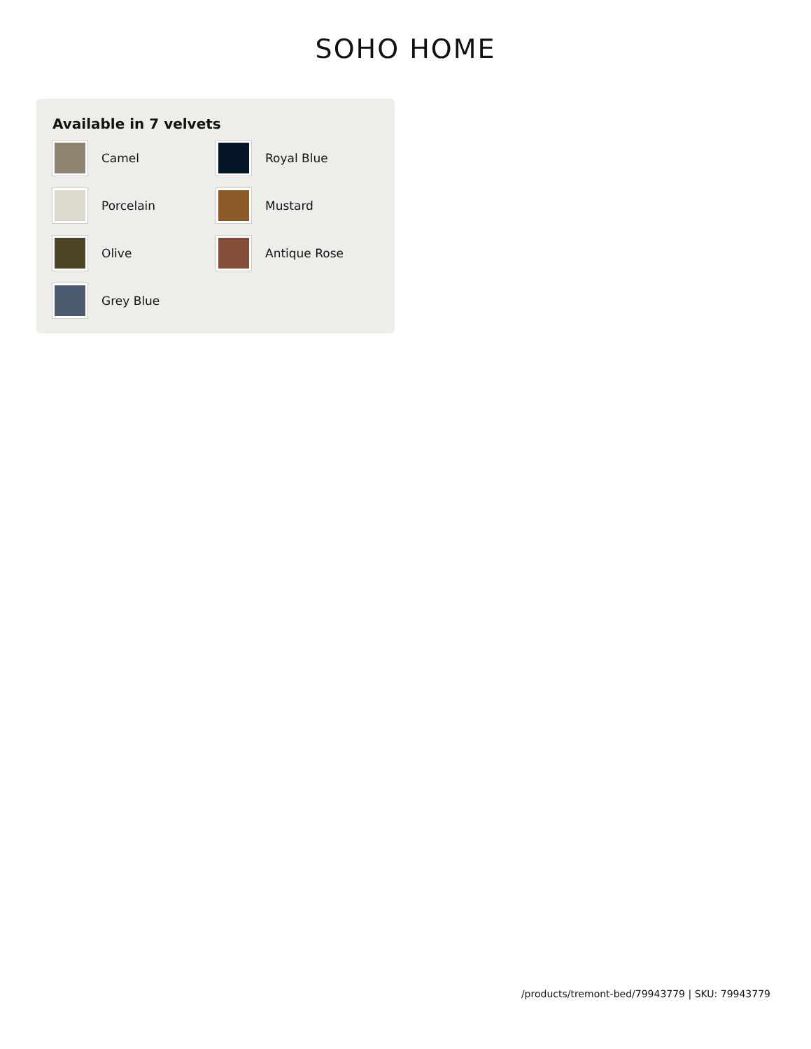SOHO HOME
Available in 7 velvets
Camel
Royal Blue
Porcelain
Mustard
Olive
Antique Rose
Grey Blue
/products/tremont-bed/79943779 | SKU: 79943779